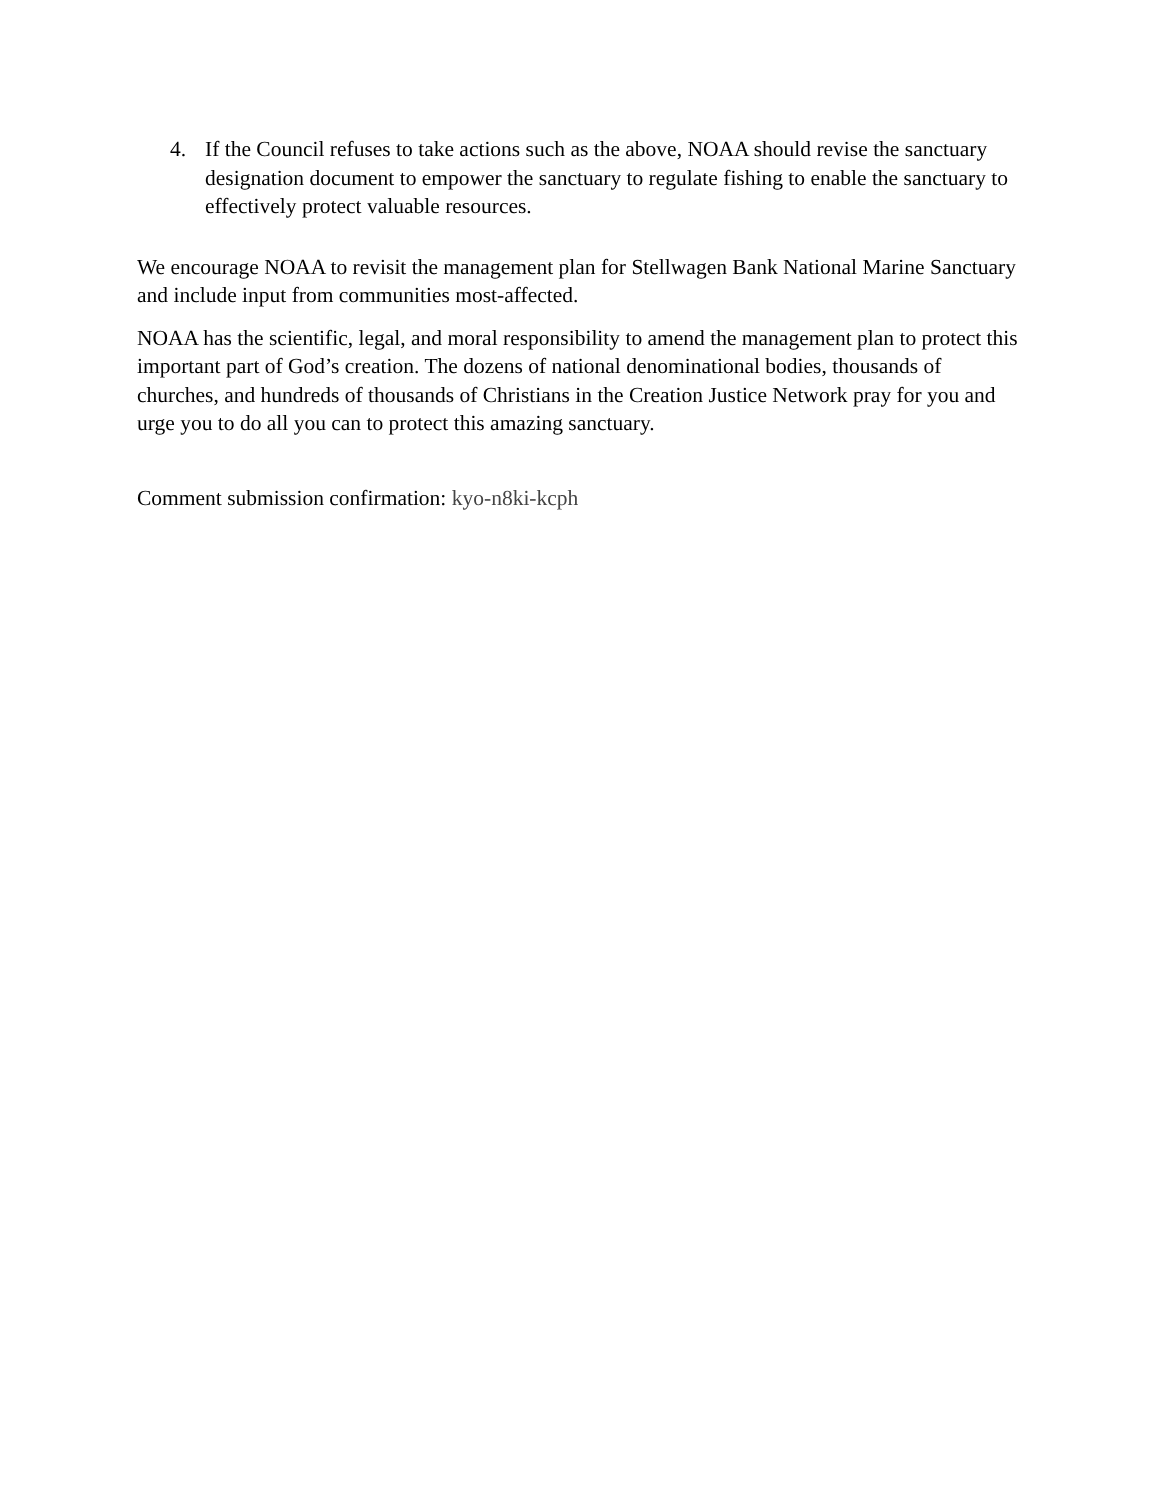4. If the Council refuses to take actions such as the above, NOAA should revise the sanctuary designation document to empower the sanctuary to regulate fishing to enable the sanctuary to effectively protect valuable resources.
We encourage NOAA to revisit the management plan for Stellwagen Bank National Marine Sanctuary and include input from communities most-affected.
NOAA has the scientific, legal, and moral responsibility to amend the management plan to protect this important part of God’s creation. The dozens of national denominational bodies, thousands of churches, and hundreds of thousands of Christians in the Creation Justice Network pray for you and urge you to do all you can to protect this amazing sanctuary.
Comment submission confirmation: kyo-n8ki-kcph